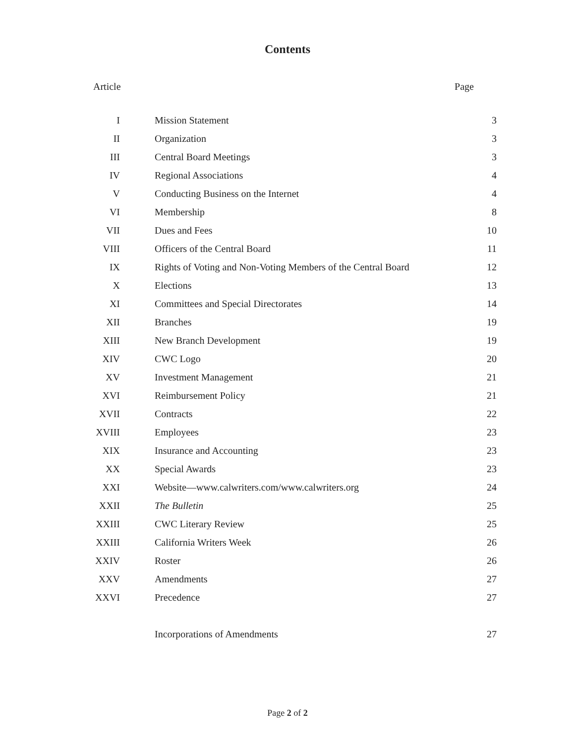Contents
Article Page
| I | Mission Statement | 3 |
| II | Organization | 3 |
| III | Central Board Meetings | 3 |
| IV | Regional Associations | 4 |
| V | Conducting Business on the Internet | 4 |
| VI | Membership | 8 |
| VII | Dues and Fees | 10 |
| VIII | Officers of the Central Board | 11 |
| IX | Rights of Voting and Non-Voting Members of the Central Board | 12 |
| X | Elections | 13 |
| XI | Committees and Special Directorates | 14 |
| XII | Branches | 19 |
| XIII | New Branch Development | 19 |
| XIV | CWC Logo | 20 |
| XV | Investment Management | 21 |
| XVI | Reimbursement Policy | 21 |
| XVII | Contracts | 22 |
| XVIII | Employees | 23 |
| XIX | Insurance and Accounting | 23 |
| XX | Special Awards | 23 |
| XXI | Website—www.calwriters.com/www.calwriters.org | 24 |
| XXII | The Bulletin | 25 |
| XXIII | CWC Literary Review | 25 |
| XXIII | California Writers Week | 26 |
| XXIV | Roster | 26 |
| XXV | Amendments | 27 |
| XXVI | Precedence | 27 |
| | Incorporations of Amendments | 27 |
Page 2 of 2